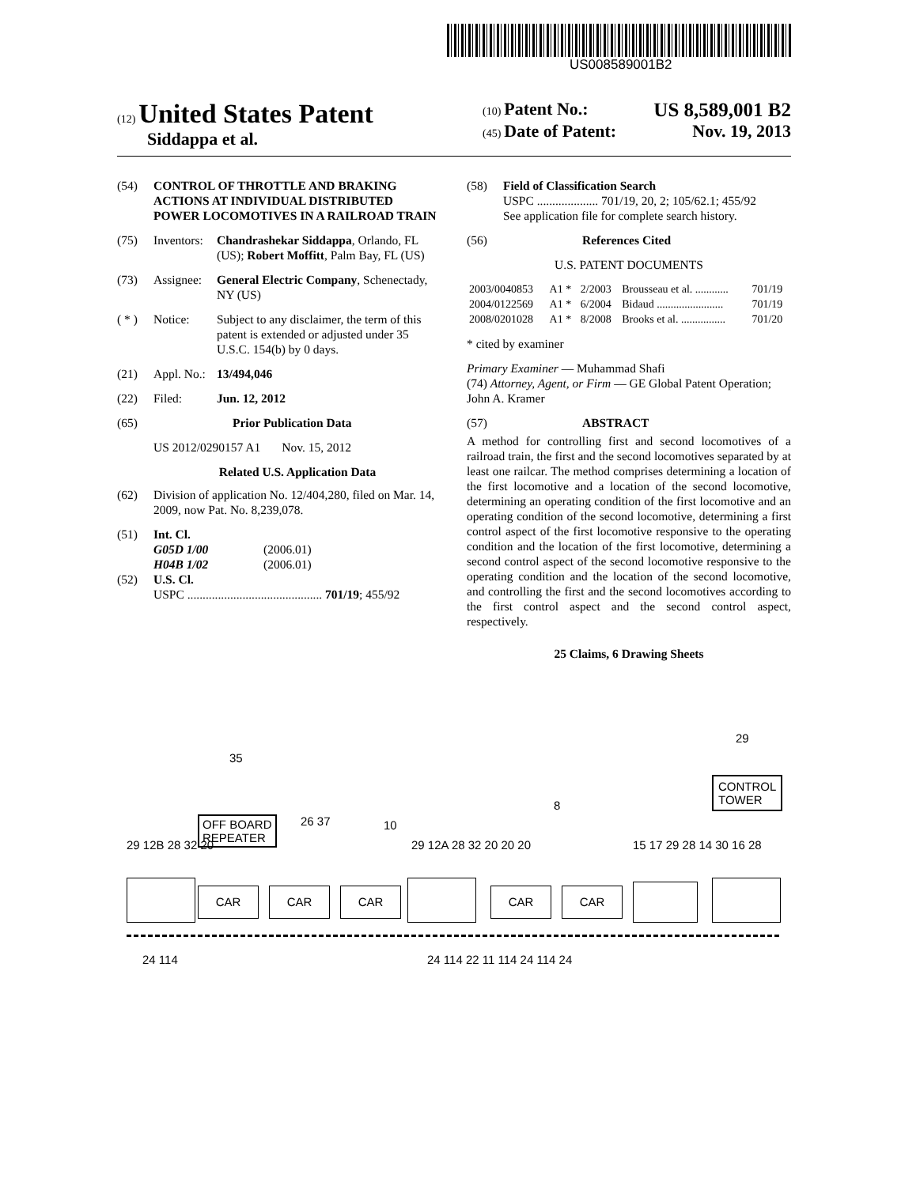US008589001B2
(12) United States Patent
Siddappa et al.
(10) Patent No.: US 8,589,001 B2
(45) Date of Patent: Nov. 19, 2013
(54) CONTROL OF THROTTLE AND BRAKING ACTIONS AT INDIVIDUAL DISTRIBUTED POWER LOCOMOTIVES IN A RAILROAD TRAIN
(75) Inventors: Chandrashekar Siddappa, Orlando, FL (US); Robert Moffitt, Palm Bay, FL (US)
(73) Assignee: General Electric Company, Schenectady, NY (US)
( * ) Notice: Subject to any disclaimer, the term of this patent is extended or adjusted under 35 U.S.C. 154(b) by 0 days.
(21) Appl. No.: 13/494,046
(22) Filed: Jun. 12, 2012
(65) Prior Publication Data
US 2012/0290157 A1 Nov. 15, 2012
Related U.S. Application Data
(62) Division of application No. 12/404,280, filed on Mar. 14, 2009, now Pat. No. 8,239,078.
(51) Int. Cl.
G05D 1/00 (2006.01)
H04B 1/02 (2006.01)
(52) U.S. Cl.
USPC ............................................ 701/19; 455/92
(58) Field of Classification Search
USPC .................... 701/19, 20, 2; 105/62.1; 455/92
See application file for complete search history.
(56) References Cited
U.S. PATENT DOCUMENTS
| 2003/0040853 | A1 * | 2/2003 | Brousseau et al. ............ | 701/19 |
| 2004/0122569 | A1 * | 6/2004 | Bidaud ........................ | 701/19 |
| 2008/0201028 | A1 * | 8/2008 | Brooks et al. ................ | 701/20 |
* cited by examiner
Primary Examiner — Muhammad Shafi
(74) Attorney, Agent, or Firm — GE Global Patent Operation; John A. Kramer
(57) ABSTRACT
A method for controlling first and second locomotives of a railroad train, the first and the second locomotives separated by at least one railcar. The method comprises determining a location of the first locomotive and a location of the second locomotive, determining an operating condition of the first locomotive and an operating condition of the second locomotive, determining a first control aspect of the first locomotive responsive to the operating condition and the location of the first locomotive, determining a second control aspect of the second locomotive responsive to the operating condition and the location of the second locomotive, and controlling the first and the second locomotives according to the first control aspect and the second control aspect, respectively.
25 Claims, 6 Drawing Sheets
OFF BOARD
REPEATER
CONTROL
TOWER
CAR CAR CAR CAR CAR
35
29
8
10
26 37
29 12B 28 32 20 29 12A 28 32 20 20 20 15 17 29 28 14 30 16 28
24 114 24 114 22 11 114 24 114 24